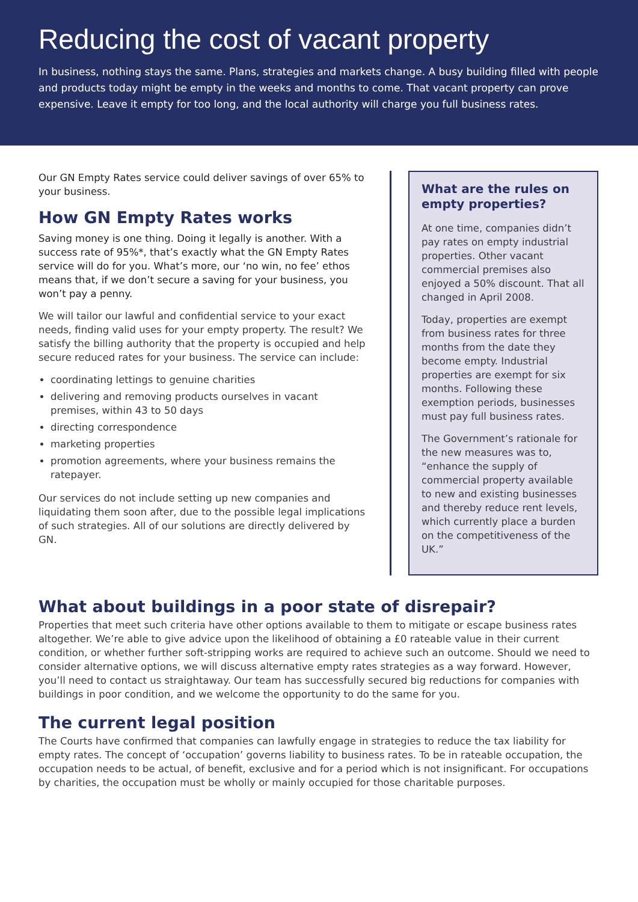Reducing the cost of vacant property
In business, nothing stays the same. Plans, strategies and markets change. A busy building filled with people and products today might be empty in the weeks and months to come. That vacant property can prove expensive. Leave it empty for too long, and the local authority will charge you full business rates.
Our GN Empty Rates service could deliver savings of over 65% to your business.
How GN Empty Rates works
Saving money is one thing. Doing it legally is another. With a success rate of 95%*, that’s exactly what the GN Empty Rates service will do for you. What’s more, our ‘no win, no fee’ ethos means that, if we don’t secure a saving for your business, you won’t pay a penny.
We will tailor our lawful and confidential service to your exact needs, finding valid uses for your empty property. The result? We satisfy the billing authority that the property is occupied and help secure reduced rates for your business. The service can include:
coordinating lettings to genuine charities
delivering and removing products ourselves in vacant premises, within 43 to 50 days
directing correspondence
marketing properties
promotion agreements, where your business remains the ratepayer.
Our services do not include setting up new companies and liquidating them soon after, due to the possible legal implications of such strategies. All of our solutions are directly delivered by GN.
What are the rules on empty properties?
At one time, companies didn’t pay rates on empty industrial properties. Other vacant commercial premises also enjoyed a 50% discount. That all changed in April 2008.
Today, properties are exempt from business rates for three months from the date they become empty. Industrial properties are exempt for six months. Following these exemption periods, businesses must pay full business rates.
The Government’s rationale for the new measures was to, “enhance the supply of commercial property available to new and existing businesses and thereby reduce rent levels, which currently place a burden on the competitiveness of the UK.”
What about buildings in a poor state of disrepair?
Properties that meet such criteria have other options available to them to mitigate or escape business rates altogether. We’re able to give advice upon the likelihood of obtaining a £0 rateable value in their current condition, or whether further soft-stripping works are required to achieve such an outcome. Should we need to consider alternative options, we will discuss alternative empty rates strategies as a way forward. However, you’ll need to contact us straightaway. Our team has successfully secured big reductions for companies with buildings in poor condition, and we welcome the opportunity to do the same for you.
The current legal position
The Courts have confirmed that companies can lawfully engage in strategies to reduce the tax liability for empty rates. The concept of ‘occupation’ governs liability to business rates. To be in rateable occupation, the occupation needs to be actual, of benefit, exclusive and for a period which is not insignificant. For occupations by charities, the occupation must be wholly or mainly occupied for those charitable purposes.